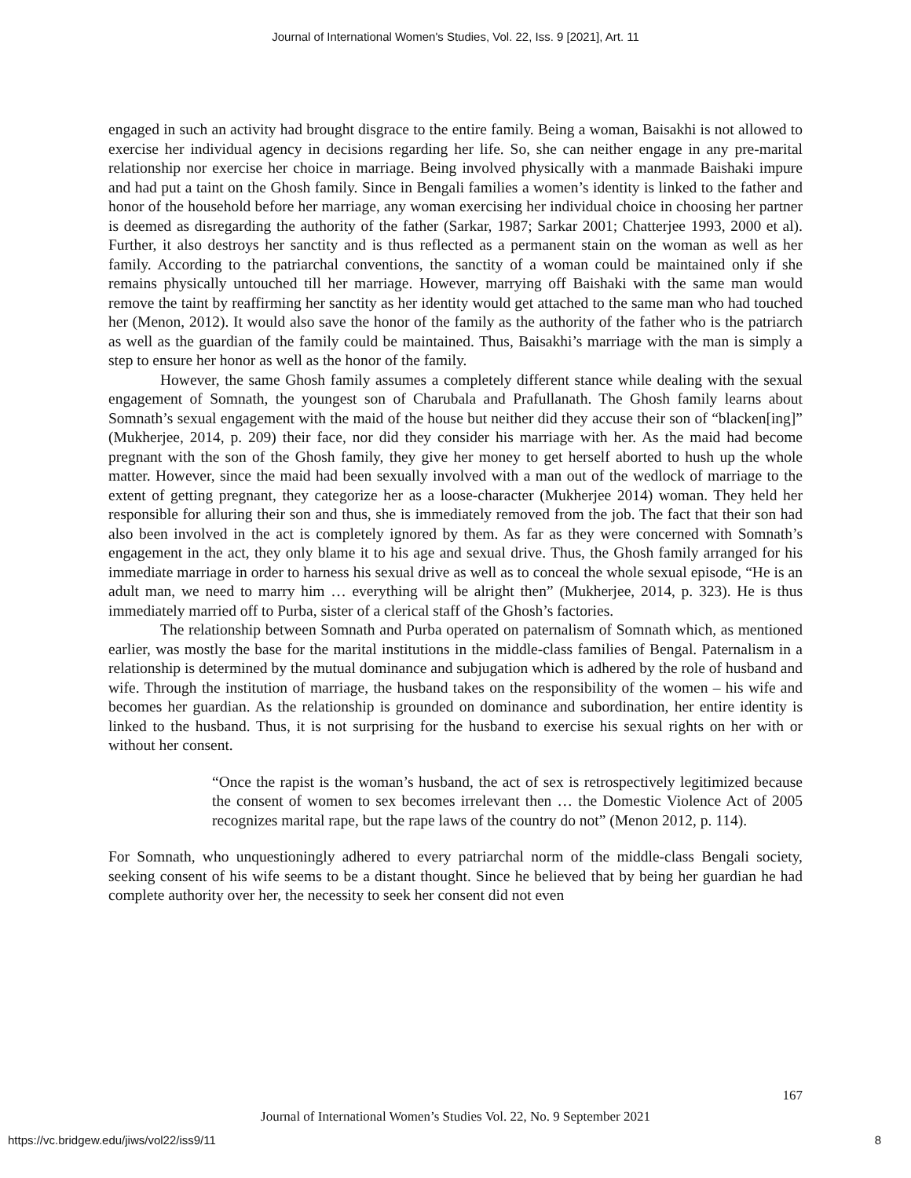Journal of International Women's Studies, Vol. 22, Iss. 9 [2021], Art. 11
engaged in such an activity had brought disgrace to the entire family. Being a woman, Baisakhi is not allowed to exercise her individual agency in decisions regarding her life. So, she can neither engage in any pre-marital relationship nor exercise her choice in marriage. Being involved physically with a manmade Baishaki impure and had put a taint on the Ghosh family. Since in Bengali families a women’s identity is linked to the father and honor of the household before her marriage, any woman exercising her individual choice in choosing her partner is deemed as disregarding the authority of the father (Sarkar, 1987; Sarkar 2001; Chatterjee 1993, 2000 et al). Further, it also destroys her sanctity and is thus reflected as a permanent stain on the woman as well as her family. According to the patriarchal conventions, the sanctity of a woman could be maintained only if she remains physically untouched till her marriage. However, marrying off Baishaki with the same man would remove the taint by reaffirming her sanctity as her identity would get attached to the same man who had touched her (Menon, 2012). It would also save the honor of the family as the authority of the father who is the patriarch as well as the guardian of the family could be maintained. Thus, Baisakhi’s marriage with the man is simply a step to ensure her honor as well as the honor of the family.
However, the same Ghosh family assumes a completely different stance while dealing with the sexual engagement of Somnath, the youngest son of Charubala and Prafullanath. The Ghosh family learns about Somnath’s sexual engagement with the maid of the house but neither did they accuse their son of “blacken[ing]” (Mukherjee, 2014, p. 209) their face, nor did they consider his marriage with her. As the maid had become pregnant with the son of the Ghosh family, they give her money to get herself aborted to hush up the whole matter. However, since the maid had been sexually involved with a man out of the wedlock of marriage to the extent of getting pregnant, they categorize her as a loose-character (Mukherjee 2014) woman. They held her responsible for alluring their son and thus, she is immediately removed from the job. The fact that their son had also been involved in the act is completely ignored by them. As far as they were concerned with Somnath’s engagement in the act, they only blame it to his age and sexual drive. Thus, the Ghosh family arranged for his immediate marriage in order to harness his sexual drive as well as to conceal the whole sexual episode, “He is an adult man, we need to marry him … everything will be alright then” (Mukherjee, 2014, p. 323). He is thus immediately married off to Purba, sister of a clerical staff of the Ghosh’s factories.
The relationship between Somnath and Purba operated on paternalism of Somnath which, as mentioned earlier, was mostly the base for the marital institutions in the middle-class families of Bengal. Paternalism in a relationship is determined by the mutual dominance and subjugation which is adhered by the role of husband and wife. Through the institution of marriage, the husband takes on the responsibility of the women – his wife and becomes her guardian. As the relationship is grounded on dominance and subordination, her entire identity is linked to the husband. Thus, it is not surprising for the husband to exercise his sexual rights on her with or without her consent.
“Once the rapist is the woman’s husband, the act of sex is retrospectively legitimized because the consent of women to sex becomes irrelevant then … the Domestic Violence Act of 2005 recognizes marital rape, but the rape laws of the country do not” (Menon 2012, p. 114).
For Somnath, who unquestioningly adhered to every patriarchal norm of the middle-class Bengali society, seeking consent of his wife seems to be a distant thought. Since he believed that by being her guardian he had complete authority over her, the necessity to seek her consent did not even
167
Journal of International Women’s Studies Vol. 22, No. 9 September 2021
https://vc.bridgew.edu/jiws/vol22/iss9/11
8